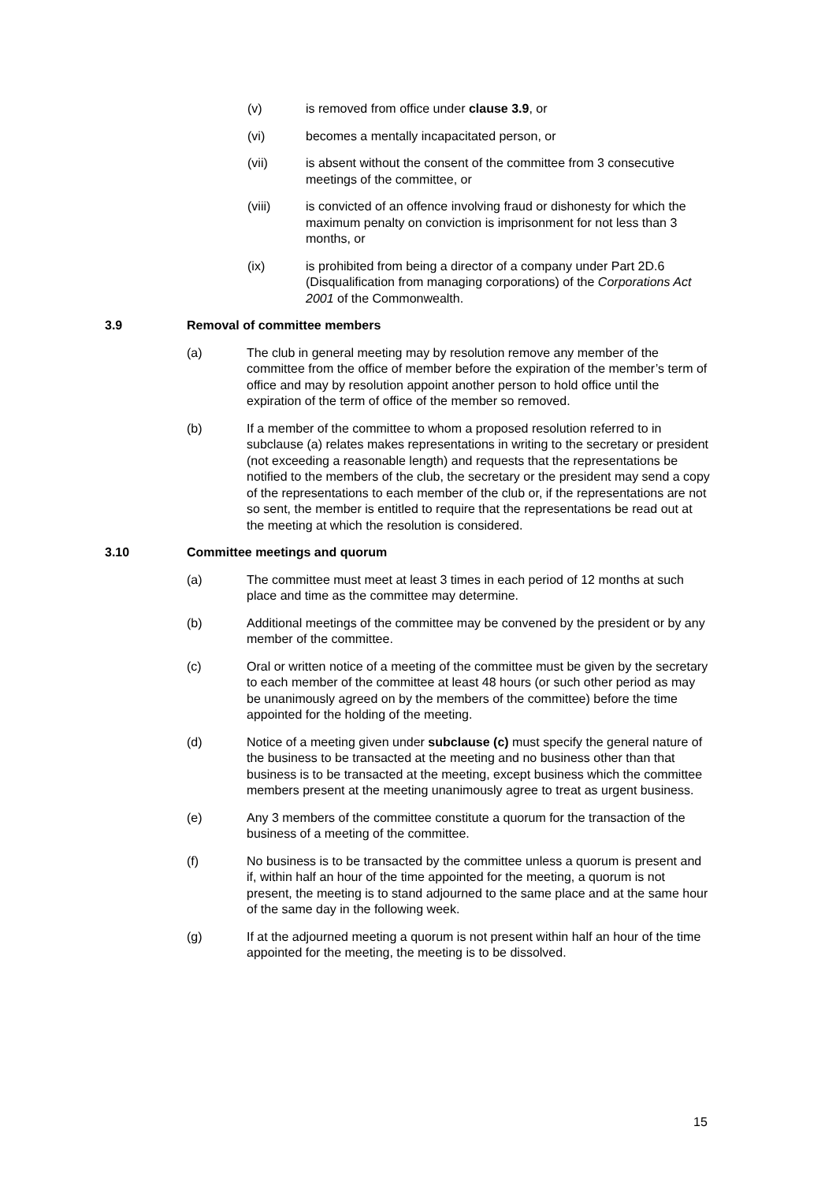(v) is removed from office under clause 3.9, or
(vi) becomes a mentally incapacitated person, or
(vii) is absent without the consent of the committee from 3 consecutive meetings of the committee, or
(viii) is convicted of an offence involving fraud or dishonesty for which the maximum penalty on conviction is imprisonment for not less than 3 months, or
(ix) is prohibited from being a director of a company under Part 2D.6 (Disqualification from managing corporations) of the Corporations Act 2001 of the Commonwealth.
3.9 Removal of committee members
(a) The club in general meeting may by resolution remove any member of the committee from the office of member before the expiration of the member’s term of office and may by resolution appoint another person to hold office until the expiration of the term of office of the member so removed.
(b) If a member of the committee to whom a proposed resolution referred to in subclause (a) relates makes representations in writing to the secretary or president (not exceeding a reasonable length) and requests that the representations be notified to the members of the club, the secretary or the president may send a copy of the representations to each member of the club or, if the representations are not so sent, the member is entitled to require that the representations be read out at the meeting at which the resolution is considered.
3.10 Committee meetings and quorum
(a) The committee must meet at least 3 times in each period of 12 months at such place and time as the committee may determine.
(b) Additional meetings of the committee may be convened by the president or by any member of the committee.
(c) Oral or written notice of a meeting of the committee must be given by the secretary to each member of the committee at least 48 hours (or such other period as may be unanimously agreed on by the members of the committee) before the time appointed for the holding of the meeting.
(d) Notice of a meeting given under subclause (c) must specify the general nature of the business to be transacted at the meeting and no business other than that business is to be transacted at the meeting, except business which the committee members present at the meeting unanimously agree to treat as urgent business.
(e) Any 3 members of the committee constitute a quorum for the transaction of the business of a meeting of the committee.
(f) No business is to be transacted by the committee unless a quorum is present and if, within half an hour of the time appointed for the meeting, a quorum is not present, the meeting is to stand adjourned to the same place and at the same hour of the same day in the following week.
(g) If at the adjourned meeting a quorum is not present within half an hour of the time appointed for the meeting, the meeting is to be dissolved.
15